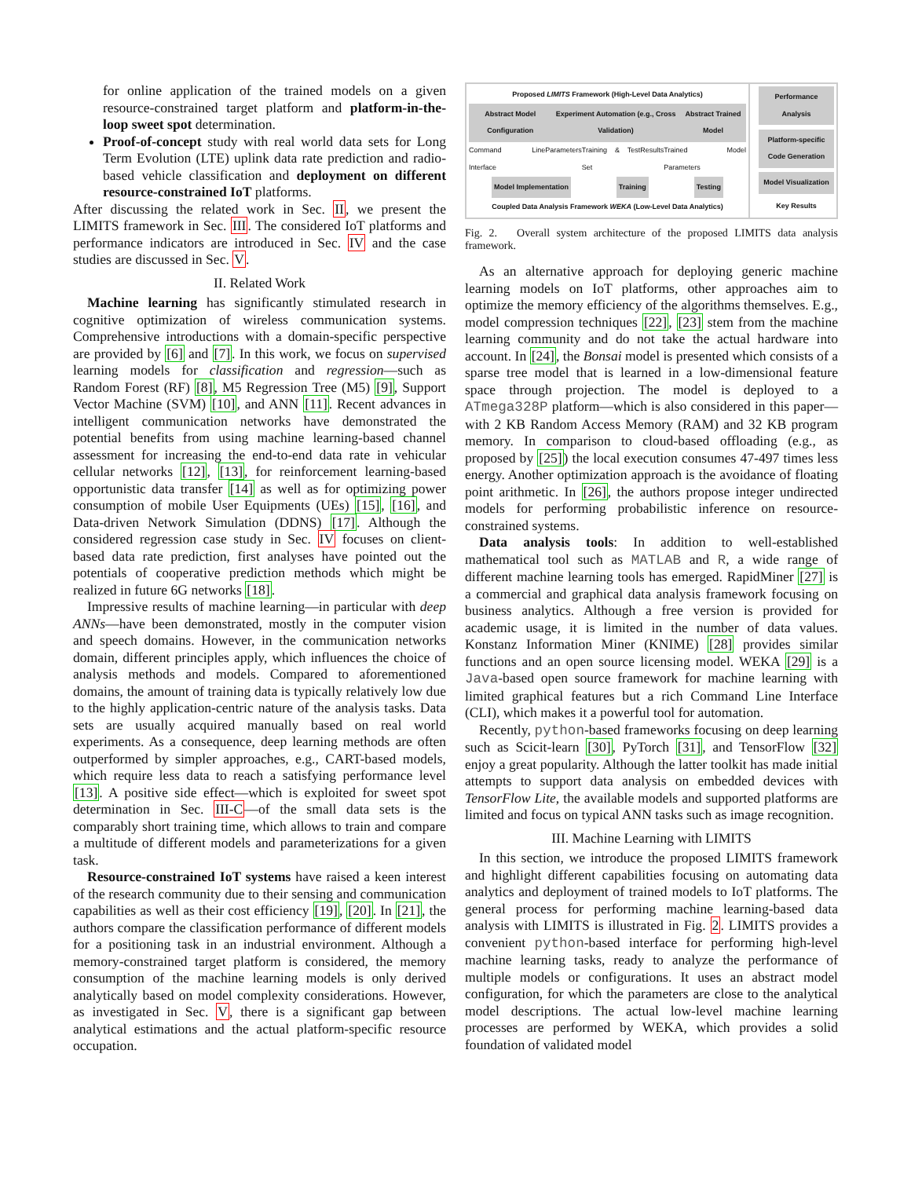for online application of the trained models on a given resource-constrained target platform and platform-in-the-loop sweet spot determination.
Proof-of-concept study with real world data sets for Long Term Evolution (LTE) uplink data rate prediction and radio-based vehicle classification and deployment on different resource-constrained IoT platforms.
After discussing the related work in Sec. II, we present the LIMITS framework in Sec. III. The considered IoT platforms and performance indicators are introduced in Sec. IV and the case studies are discussed in Sec. V.
II. Related Work
Machine learning has significantly stimulated research in cognitive optimization of wireless communication systems. Comprehensive introductions with a domain-specific perspective are provided by [6] and [7]. In this work, we focus on supervised learning models for classification and regression—such as Random Forest (RF) [8], M5 Regression Tree (M5) [9], Support Vector Machine (SVM) [10], and ANN [11]. Recent advances in intelligent communication networks have demonstrated the potential benefits from using machine learning-based channel assessment for increasing the end-to-end data rate in vehicular cellular networks [12], [13], for reinforcement learning-based opportunistic data transfer [14] as well as for optimizing power consumption of mobile User Equipments (UEs) [15], [16], and Data-driven Network Simulation (DDNS) [17]. Although the considered regression case study in Sec. IV focuses on client-based data rate prediction, first analyses have pointed out the potentials of cooperative prediction methods which might be realized in future 6G networks [18].
Impressive results of machine learning—in particular with deep ANNs—have been demonstrated, mostly in the computer vision and speech domains. However, in the communication networks domain, different principles apply, which influences the choice of analysis methods and models. Compared to aforementioned domains, the amount of training data is typically relatively low due to the highly application-centric nature of the analysis tasks. Data sets are usually acquired manually based on real world experiments. As a consequence, deep learning methods are often outperformed by simpler approaches, e.g., CART-based models, which require less data to reach a satisfying performance level [13]. A positive side effect—which is exploited for sweet spot determination in Sec. III-C—of the small data sets is the comparably short training time, which allows to train and compare a multitude of different models and parameterizations for a given task.
Resource-constrained IoT systems have raised a keen interest of the research community due to their sensing and communication capabilities as well as their cost efficiency [19], [20]. In [21], the authors compare the classification performance of different models for a positioning task in an industrial environment. Although a memory-constrained target platform is considered, the memory consumption of the machine learning models is only derived analytically based on model complexity considerations. However, as investigated in Sec. V, there is a significant gap between analytical estimations and the actual platform-specific resource occupation.
Proposed LIMITS Framework (High-Level Data Analytics)
Abstract Model Configuration Experiment Automation (e.g., Cross Validation) Abstract Trained Model
Command Line Interface Parameters Training & Test Set Results Trained Model Parameters
Model Implementation Training Testing
Coupled Data Analysis Framework WEKA (Low-Level Data Analytics)
Performance Analysis
Platform-specific Code Generation
Model Visualization
Key Results
Fig. 2. Overall system architecture of the proposed LIMITS data analysis framework.
As an alternative approach for deploying generic machine learning models on IoT platforms, other approaches aim to optimize the memory efficiency of the algorithms themselves. E.g., model compression techniques [22], [23] stem from the machine learning community and do not take the actual hardware into account. In [24], the Bonsai model is presented which consists of a sparse tree model that is learned in a low-dimensional feature space through projection. The model is deployed to a ATmega328P platform—which is also considered in this paper—with 2 KB Random Access Memory (RAM) and 32 KB program memory. In comparison to cloud-based offloading (e.g., as proposed by [25]) the local execution consumes 47-497 times less energy. Another optimization approach is the avoidance of floating point arithmetic. In [26], the authors propose integer undirected models for performing probabilistic inference on resource-constrained systems.
Data analysis tools: In addition to well-established mathematical tool such as MATLAB and R, a wide range of different machine learning tools has emerged. RapidMiner [27] is a commercial and graphical data analysis framework focusing on business analytics. Although a free version is provided for academic usage, it is limited in the number of data values. Konstanz Information Miner (KNIME) [28] provides similar functions and an open source licensing model. WEKA [29] is a Java-based open source framework for machine learning with limited graphical features but a rich Command Line Interface (CLI), which makes it a powerful tool for automation.
Recently, python-based frameworks focusing on deep learning such as Scicit-learn [30], PyTorch [31], and TensorFlow [32] enjoy a great popularity. Although the latter toolkit has made initial attempts to support data analysis on embedded devices with TensorFlow Lite, the available models and supported platforms are limited and focus on typical ANN tasks such as image recognition.
III. Machine Learning with LIMITS
In this section, we introduce the proposed LIMITS framework and highlight different capabilities focusing on automating data analytics and deployment of trained models to IoT platforms. The general process for performing machine learning-based data analysis with LIMITS is illustrated in Fig. 2. LIMITS provides a convenient python-based interface for performing high-level machine learning tasks, ready to analyze the performance of multiple models or configurations. It uses an abstract model configuration, for which the parameters are close to the analytical model descriptions. The actual low-level machine learning processes are performed by WEKA, which provides a solid foundation of validated model